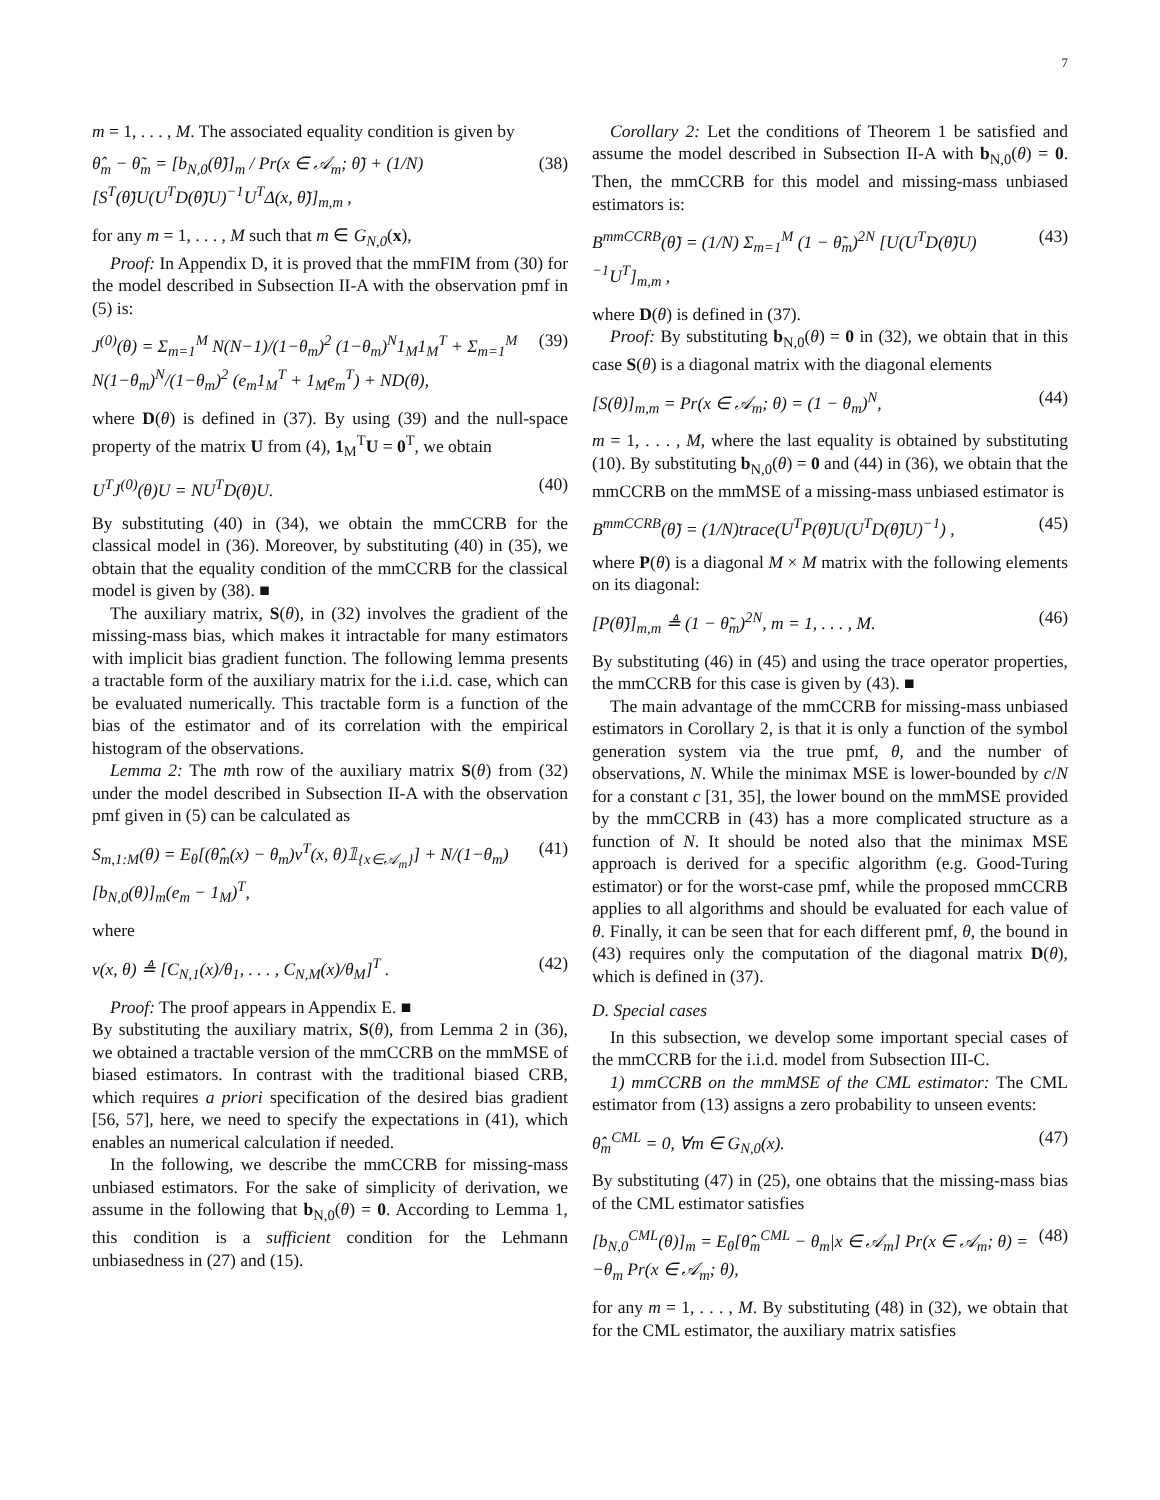7
m = 1, . . . , M. The associated equality condition is given by
θ̂<sub>m</sub> − θ̃<sub>m</sub> = [b<sub>N,0</sub>(θ̃)]<sub>m</sub> / Pr(x ∈ 𝒜<sub>m</sub>; θ̃) + (1/N)[S<sup>T</sup>(θ̃)U(U<sup>T</sup>D(θ̃)U)<sup>−1</sup>U<sup>T</sup>Δ(x, θ̃)]<sub>m,m</sub> , (38)
for any m = 1, . . . , M such that m ∈ G<sub>N,0</sub>(x),
Proof: In Appendix D, it is proved that the mmFIM from (30) for the model described in Subsection II-A with the observation pmf in (5) is:
J<sup>(0)</sup>(θ) = Σ<sub>m=1</sub><sup>M</sup> N(N−1)/(1−θ<sub>m</sub>)<sup>2</sup> (1−θ<sub>m</sub>)<sup>N</sup>1<sub>M</sub>1<sub>M</sub><sup>T</sup> + Σ<sub>m=1</sub><sup>M</sup> N(1−θ<sub>m</sub>)<sup>N</sup>/(1−θ<sub>m</sub>)<sup>2</sup> (e<sub>m</sub>1<sub>M</sub><sup>T</sup> + 1<sub>M</sub>e<sub>m</sub><sup>T</sup>) + ND(θ), (39)
where D(θ) is defined in (37). By using (39) and the null-space property of the matrix U from (4), 1<sub>M</sub><sup>T</sup>U = 0<sup>T</sup>, we obtain
U<sup>T</sup>J<sup>(0)</sup>(θ)U = NU<sup>T</sup>D(θ)U. (40)
By substituting (40) in (34), we obtain the mmCCRB for the classical model in (36). Moreover, by substituting (40) in (35), we obtain that the equality condition of the mmCCRB for the classical model is given by (38). ■
The auxiliary matrix, S(θ), in (32) involves the gradient of the missing-mass bias, which makes it intractable for many estimators with implicit bias gradient function. The following lemma presents a tractable form of the auxiliary matrix for the i.i.d. case, which can be evaluated numerically. This tractable form is a function of the bias of the estimator and of its correlation with the empirical histogram of the observations.
Lemma 2: The mth row of the auxiliary matrix S(θ) from (32) under the model described in Subsection II-A with the observation pmf given in (5) can be calculated as
S<sub>m,1:M</sub>(θ) = E<sub>θ</sub>[(θ̂<sub>m</sub>(x) − θ<sub>m</sub>)v<sup>T</sup>(x, θ)𝟙<sub>{x∈𝒜<sub>m</sub>}</sub>] + N/(1−θ<sub>m</sub>)[b<sub>N,0</sub>(θ)]<sub>m</sub>(e<sub>m</sub> − 1<sub>M</sub>)<sup>T</sup>, (41)
where
v(x, θ) ≜ [C<sub>N,1</sub>(x)/θ<sub>1</sub>, . . . , C<sub>N,M</sub>(x)/θ<sub>M</sub>]<sup>T</sup> . (42)
Proof: The proof appears in Appendix E. ■
By substituting the auxiliary matrix, S(θ), from Lemma 2 in (36), we obtained a tractable version of the mmCCRB on the mmMSE of biased estimators. In contrast with the traditional biased CRB, which requires a priori specification of the desired bias gradient [56, 57], here, we need to specify the expectations in (41), which enables an numerical calculation if needed.
In the following, we describe the mmCCRB for missing-mass unbiased estimators. For the sake of simplicity of derivation, we assume in the following that b<sub>N,0</sub>(θ) = 0. According to Lemma 1, this condition is a sufficient condition for the Lehmann unbiasedness in (27) and (15).
Corollary 2: Let the conditions of Theorem 1 be satisfied and assume the model described in Subsection II-A with b<sub>N,0</sub>(θ) = 0. Then, the mmCCRB for this model and missing-mass unbiased estimators is:
B<sup>mmCCRB</sup>(θ̃) = (1/N) Σ<sub>m=1</sub><sup>M</sup> (1 − θ̃<sub>m</sub>)<sup>2N</sup> [U(U<sup>T</sup>D(θ̃)U)<sup>−1</sup>U<sup>T</sup>]<sub>m,m</sub> , (43)
where D(θ) is defined in (37).
Proof: By substituting b<sub>N,0</sub>(θ) = 0 in (32), we obtain that in this case S(θ) is a diagonal matrix with the diagonal elements
[S(θ)]<sub>m,m</sub> = Pr(x ∈ 𝒜<sub>m</sub>; θ) = (1 − θ<sub>m</sub>)<sup>N</sup>, (44)
m = 1, . . . , M, where the last equality is obtained by substituting (10). By substituting b<sub>N,0</sub>(θ) = 0 and (44) in (36), we obtain that the mmCCRB on the mmMSE of a missing-mass unbiased estimator is
B<sup>mmCCRB</sup>(θ̃) = (1/N)trace(U<sup>T</sup>P(θ̃)U(U<sup>T</sup>D(θ̃)U)<sup>−1</sup>) , (45)
where P(θ) is a diagonal M × M matrix with the following elements on its diagonal:
[P(θ̃)]<sub>m,m</sub> ≜ (1 − θ̃<sub>m</sub>)<sup>2N</sup>, m = 1, . . . , M. (46)
By substituting (46) in (45) and using the trace operator properties, the mmCCRB for this case is given by (43). ■
The main advantage of the mmCCRB for missing-mass unbiased estimators in Corollary 2, is that it is only a function of the symbol generation system via the true pmf, θ, and the number of observations, N. While the minimax MSE is lower-bounded by c/N for a constant c [31, 35], the lower bound on the mmMSE provided by the mmCCRB in (43) has a more complicated structure as a function of N. It should be noted also that the minimax MSE approach is derived for a specific algorithm (e.g. Good-Turing estimator) or for the worst-case pmf, while the proposed mmCCRB applies to all algorithms and should be evaluated for each value of θ. Finally, it can be seen that for each different pmf, θ, the bound in (43) requires only the computation of the diagonal matrix D(θ), which is defined in (37).
D. Special cases
In this subsection, we develop some important special cases of the mmCCRB for the i.i.d. model from Subsection III-C.
1) mmCCRB on the mmMSE of the CML estimator: The CML estimator from (13) assigns a zero probability to unseen events:
θ̂<sub>m</sub><sup>CML</sup> = 0, ∀m ∈ G<sub>N,0</sub>(x). (47)
By substituting (47) in (25), one obtains that the missing-mass bias of the CML estimator satisfies
[b<sub>N,0</sub><sup>CML</sup>(θ)]<sub>m</sub> = E<sub>θ</sub>[θ̂<sub>m</sub><sup>CML</sup> − θ<sub>m</sub>|x ∈ 𝒜<sub>m</sub>] Pr(x ∈ 𝒜<sub>m</sub>; θ) = −θ<sub>m</sub> Pr(x ∈ 𝒜<sub>m</sub>; θ), (48)
for any m = 1, . . . , M. By substituting (48) in (32), we obtain that for the CML estimator, the auxiliary matrix satisfies